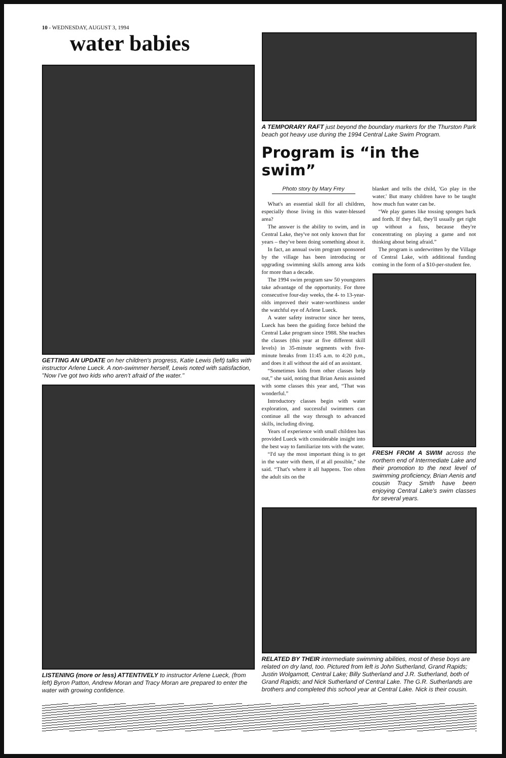10 - WEDNESDAY, AUGUST 3, 1994
water babies
GETTING AN UPDATE on her children's progress, Katie Lewis (left) talks with instructor Arlene Lueck. A non-swimmer herself, Lewis noted with satisfaction, "Now I've got two kids who aren't afraid of the water."
LISTENING (more or less) ATTENTIVELY to instructor Arlene Lueck, (from left) Byron Patton, Andrew Moran and Tracy Moran are prepared to enter the water with growing confidence.
A TEMPORARY RAFT just beyond the boundary markers for the Thurston Park beach got heavy use during the 1994 Central Lake Swim Program.
Program is “in the swim”
Photo story by Mary Frey
What's an essential skill for all children, especially those living in this water-blessed area?
The answer is the ability to swim, and in Central Lake, they've not only known that for years – they've been doing something about it.
In fact, an annual swim program sponsored by the village has been introducing or upgrading swimming skills among area kids for more than a decade.
The 1994 swim program saw 50 youngsters take advantage of the opportunity. For three consecutive four-day weeks, the 4- to 13-year-olds improved their water-worthiness under the watchful eye of Arlene Lueck.
A water safety instructor since her teens, Lueck has been the guiding force behind the Central Lake program since 1988. She teaches the classes (this year at five different skill levels) in 35-minute segments with five-minute breaks from 11:45 a.m. to 4:20 p.m., and does it all without the aid of an assistant.
“Sometimes kids from other classes help out,” she said, noting that Brian Aenis assisted with some classes this year and, “That was wonderful.”
Introductory classes begin with water exploration, and successful swimmers can continue all the way through to advanced skills, including diving.
Years of experience with small children has provided Lueck with considerable insight into the best way to familiarize tots with the water.
“I'd say the most important thing is to get in the water with them, if at all possible,” she said. “That's where it all happens. Too often the adult sits on the
blanket and tells the child, 'Go play in the water.' But many children have to be taught how much fun water can be.
“We play games like tossing sponges back and forth. If they fall, they'll usually get right up without a fuss, because they're concentrating on playing a game and not thinking about being afraid.”
The program is underwritten by the Village of Central Lake, with additional funding coming in the form of a $10-per-student fee.
FRESH FROM A SWIM across the northern end of Intermediate Lake and their promotion to the next level of swimming proficiency, Brian Aenis and cousin Tracy Smith have been enjoying Central Lake's swim classes for several years.
RELATED BY THEIR intermediate swimming abilities, most of these boys are related on dry land, too. Pictured from left is John Sutherland, Grand Rapids; Justin Wolgamott, Central Lake; Billy Sutherland and J.R. Sutherland, both of Grand Rapids; and Nick Sutherland of Central Lake. The G.R. Sutherlands are brothers and completed this school year at Central Lake. Nick is their cousin.